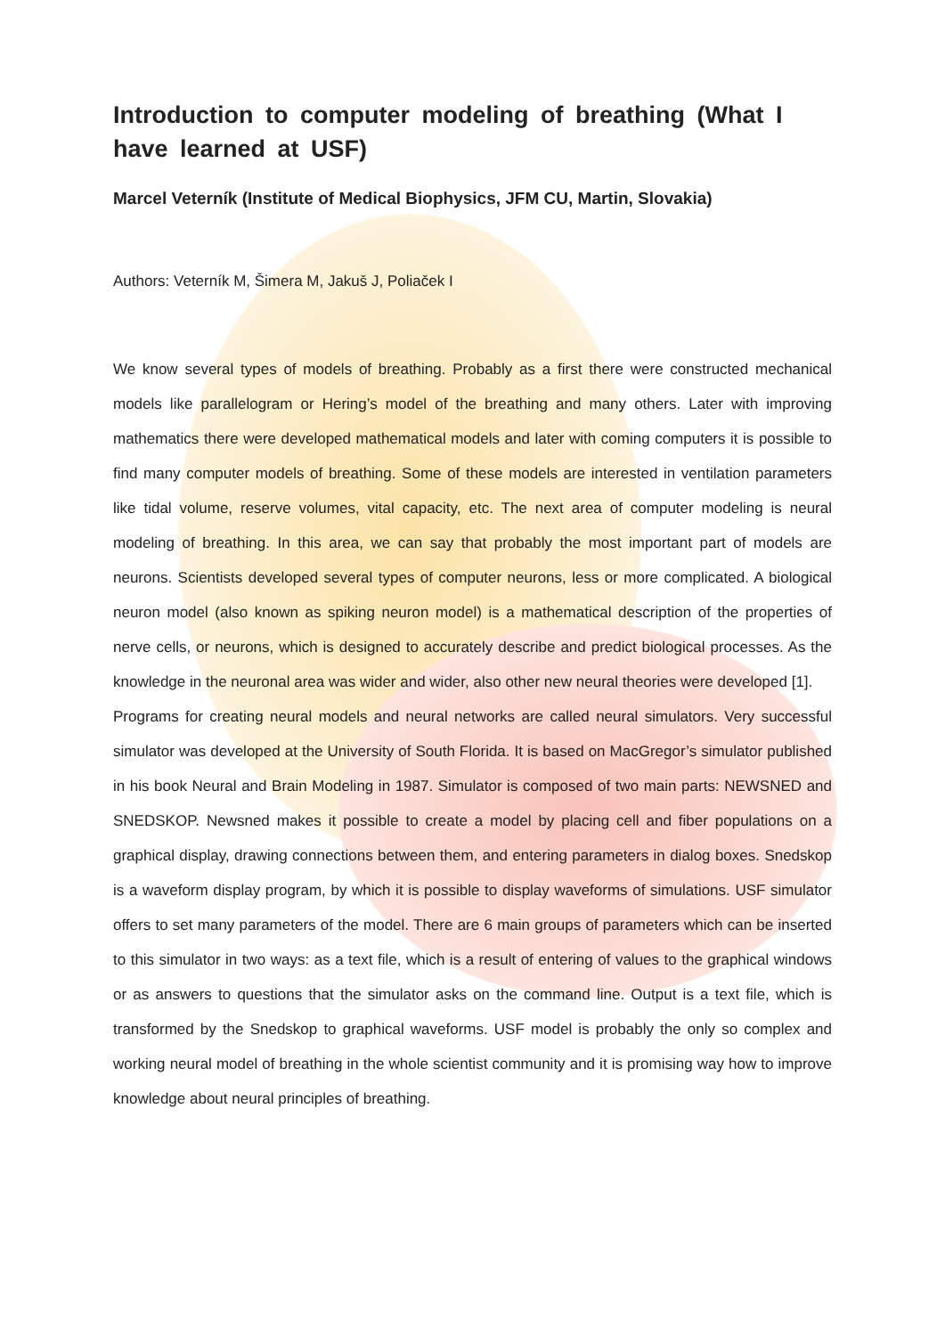Introduction to computer modeling of breathing (What I have learned at USF)
Marcel Veterník (Institute of Medical Biophysics, JFM CU, Martin, Slovakia)
Authors: Veterník M, Šimera M, Jakuš J, Poliaček I
We know several types of models of breathing. Probably as a first there were constructed mechanical models like parallelogram or Hering’s model of the breathing and many others. Later with improving mathematics there were developed mathematical models and later with coming computers it is possible to find many computer models of breathing. Some of these models are interested in ventilation parameters like tidal volume, reserve volumes, vital capacity, etc. The next area of computer modeling is neural modeling of breathing. In this area, we can say that probably the most important part of models are neurons. Scientists developed several types of computer neurons, less or more complicated. A biological neuron model (also known as spiking neuron model) is a mathematical description of the properties of nerve cells, or neurons, which is designed to accurately describe and predict biological processes. As the knowledge in the neuronal area was wider and wider, also other new neural theories were developed [1].
Programs for creating neural models and neural networks are called neural simulators. Very successful simulator was developed at the University of South Florida. It is based on MacGregor’s simulator published in his book Neural and Brain Modeling in 1987. Simulator is composed of two main parts: NEWSNED and SNEDSKOP. Newsned makes it possible to create a model by placing cell and fiber populations on a graphical display, drawing connections between them, and entering parameters in dialog boxes. Snedskop is a waveform display program, by which it is possible to display waveforms of simulations. USF simulator offers to set many parameters of the model. There are 6 main groups of parameters which can be inserted to this simulator in two ways: as a text file, which is a result of entering of values to the graphical windows or as answers to questions that the simulator asks on the command line. Output is a text file, which is transformed by the Snedskop to graphical waveforms. USF model is probably the only so complex and working neural model of breathing in the whole scientist community and it is promising way how to improve knowledge about neural principles of breathing.